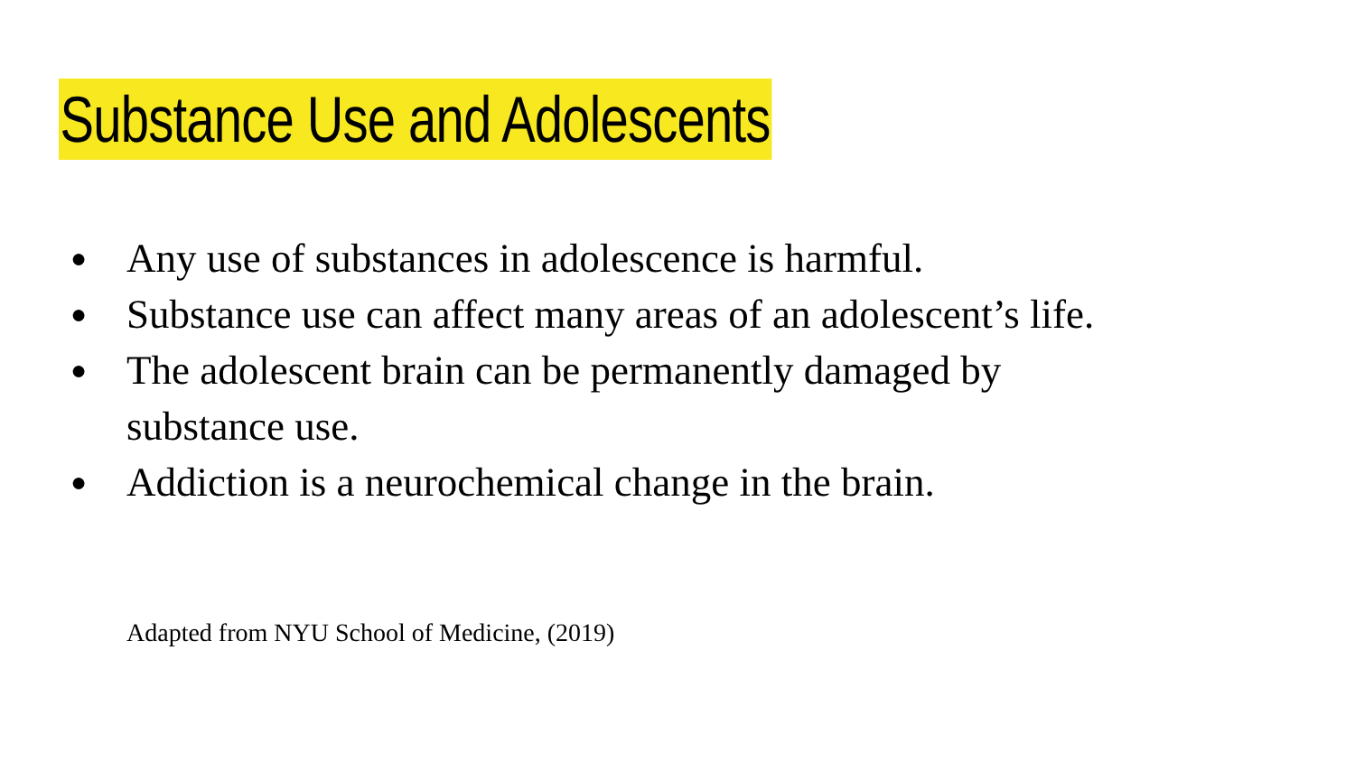Substance Use and Adolescents
● Any use of substances in adolescence is harmful.
● Substance use can affect many areas of an adolescent’s life.
● The adolescent brain can be permanently damaged by
substance use.
● Addiction is a neurochemical change in the brain.
Adapted from NYU School of Medicine, (2019)